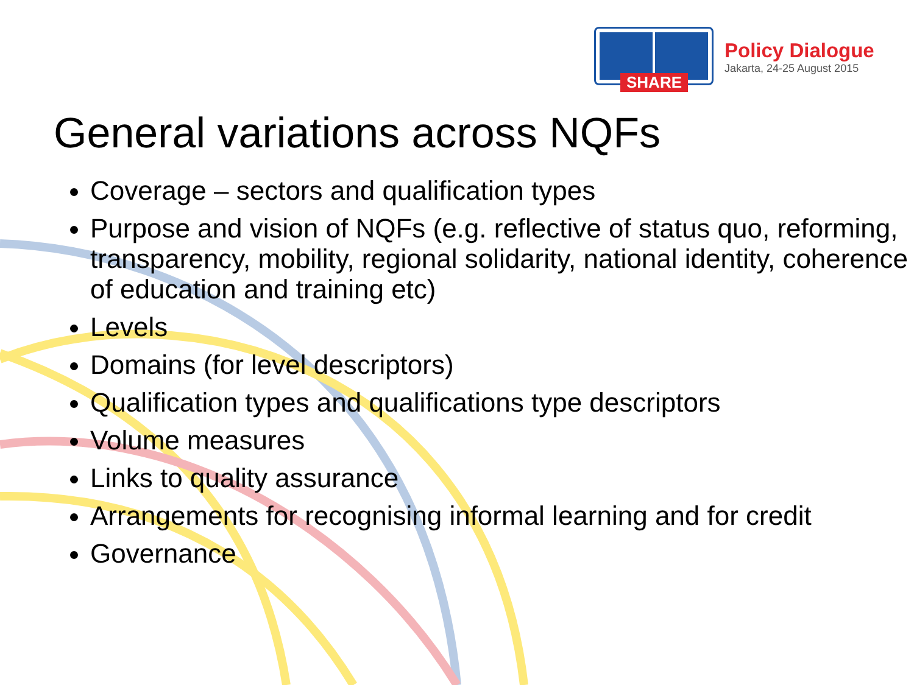SHARE
Policy Dialogue
Jakarta, 24-25 August 2015
General variations across NQFs
Coverage – sectors and qualification types
Purpose and vision of NQFs (e.g. reflective of status quo, reforming, transparency, mobility, regional solidarity, national identity, coherence of education and training etc)
Levels
Domains (for level descriptors)
Qualification types and qualifications type descriptors
Volume measures
Links to quality assurance
Arrangements for recognising informal learning and for credit
Governance